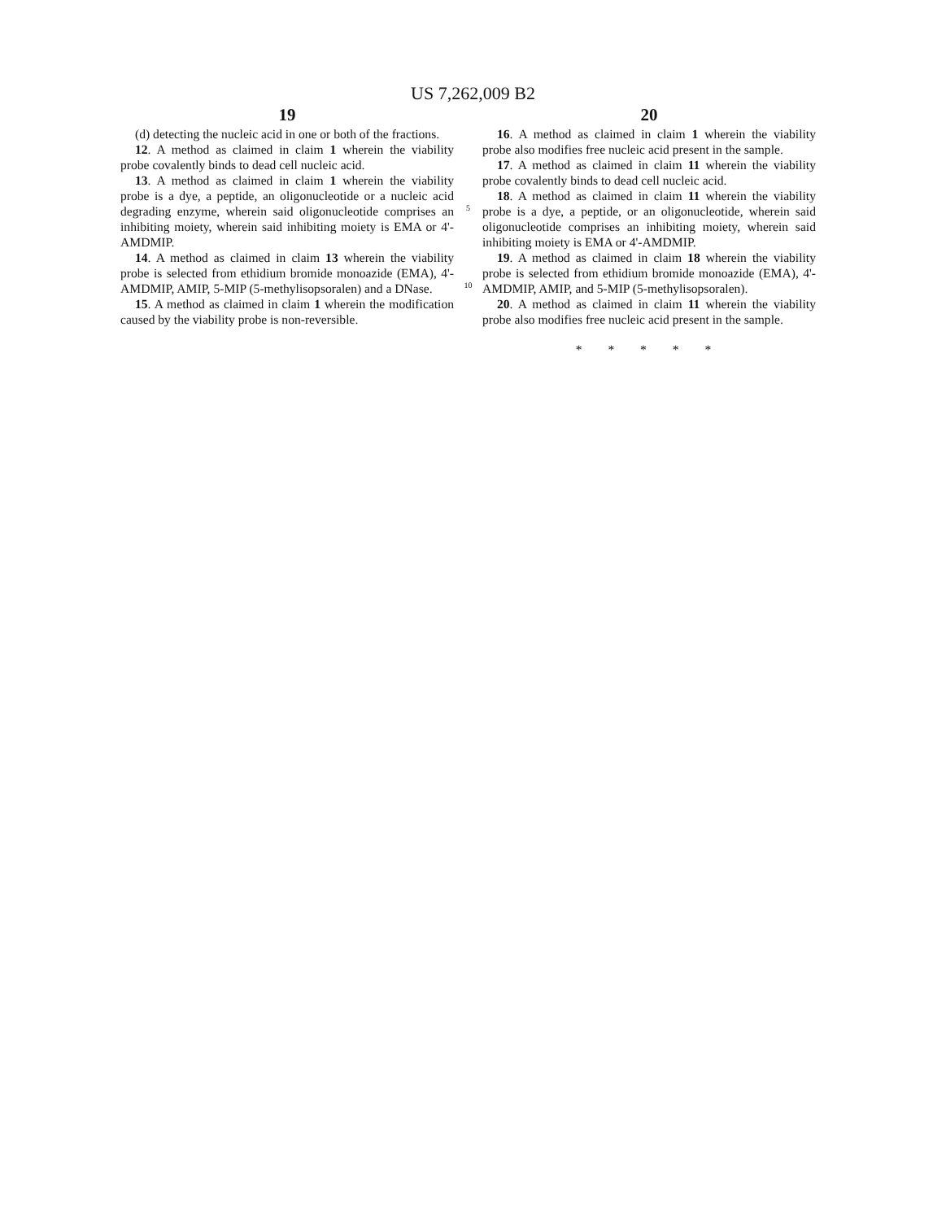US 7,262,009 B2
19
(d) detecting the nucleic acid in one or both of the fractions.
12. A method as claimed in claim 1 wherein the viability probe covalently binds to dead cell nucleic acid.
13. A method as claimed in claim 1 wherein the viability probe is a dye, a peptide, an oligonucleotide or a nucleic acid degrading enzyme, wherein said oligonucleotide comprises an inhibiting moiety, wherein said inhibiting moiety is EMA or 4'-AMDMIP.
14. A method as claimed in claim 13 wherein the viability probe is selected from ethidium bromide monoazide (EMA), 4'-AMDMIP, AMIP, 5-MIP (5-methylisopsoralen) and a DNase.
15. A method as claimed in claim 1 wherein the modification caused by the viability probe is non-reversible.
5
10
20
16. A method as claimed in claim 1 wherein the viability probe also modifies free nucleic acid present in the sample.
17. A method as claimed in claim 11 wherein the viability probe covalently binds to dead cell nucleic acid.
18. A method as claimed in claim 11 wherein the viability probe is a dye, a peptide, or an oligonucleotide, wherein said oligonucleotide comprises an inhibiting moiety, wherein said inhibiting moiety is EMA or 4'-AMDMIP.
19. A method as claimed in claim 18 wherein the viability probe is selected from ethidium bromide monoazide (EMA), 4'-AMDMIP, AMIP, and 5-MIP (5-methylisopsoralen).
20. A method as claimed in claim 11 wherein the viability probe also modifies free nucleic acid present in the sample.
* * * * *